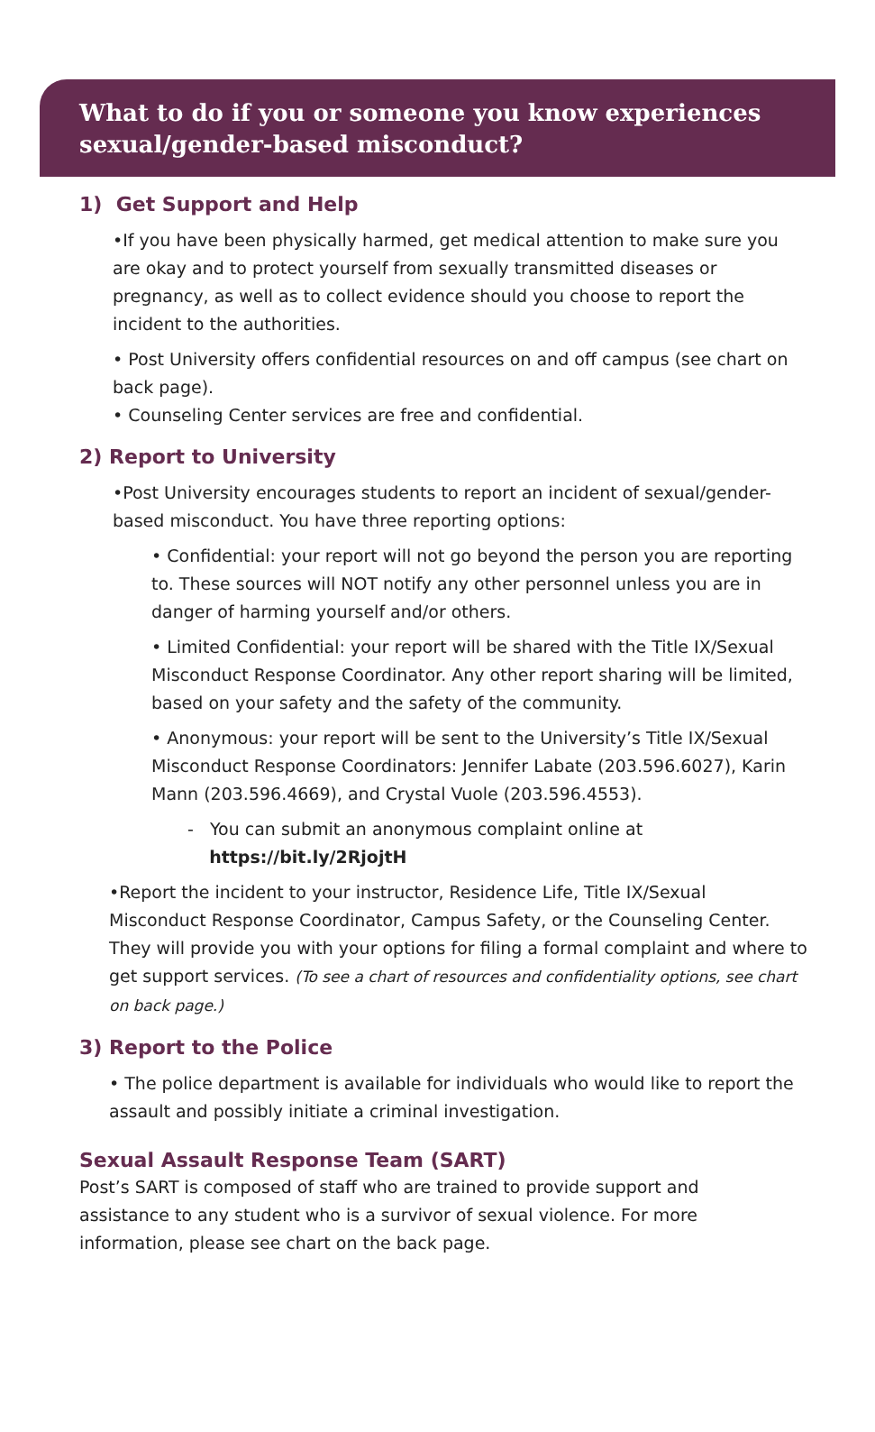What to do if you or someone you know experiences sexual/gender-based misconduct?
1) Get Support and Help
•If you have been physically harmed, get medical attention to make sure you are okay and to protect yourself from sexually transmitted diseases or pregnancy, as well as to collect evidence should you choose to report the incident to the authorities.
• Post University offers confidential resources on and off campus (see chart on back page).
• Counseling Center services are free and confidential.
2) Report to University
•Post University encourages students to report an incident of sexual/gender-based misconduct. You have three reporting options:
• Confidential: your report will not go beyond the person you are reporting to. These sources will NOT notify any other personnel unless you are in danger of harming yourself and/or others.
• Limited Confidential: your report will be shared with the Title IX/Sexual Misconduct Response Coordinator. Any other report sharing will be limited, based on your safety and the safety of the community.
• Anonymous: your report will be sent to the University’s Title IX/Sexual Misconduct Response Coordinators: Jennifer Labate (203.596.6027), Karin Mann (203.596.4669), and Crystal Vuole (203.596.4553).
- You can submit an anonymous complaint online at
https://bit.ly/2RjojtH
•Report the incident to your instructor, Residence Life, Title IX/Sexual Misconduct Response Coordinator, Campus Safety, or the Counseling Center. They will provide you with your options for filing a formal complaint and where to get support services. (To see a chart of resources and confidentiality options, see chart on back page.)
3) Report to the Police
• The police department is available for individuals who would like to report the assault and possibly initiate a criminal investigation.
Sexual Assault Response Team (SART)
Post’s SART is composed of staff who are trained to provide support and assistance to any student who is a survivor of sexual violence. For more information, please see chart on the back page.